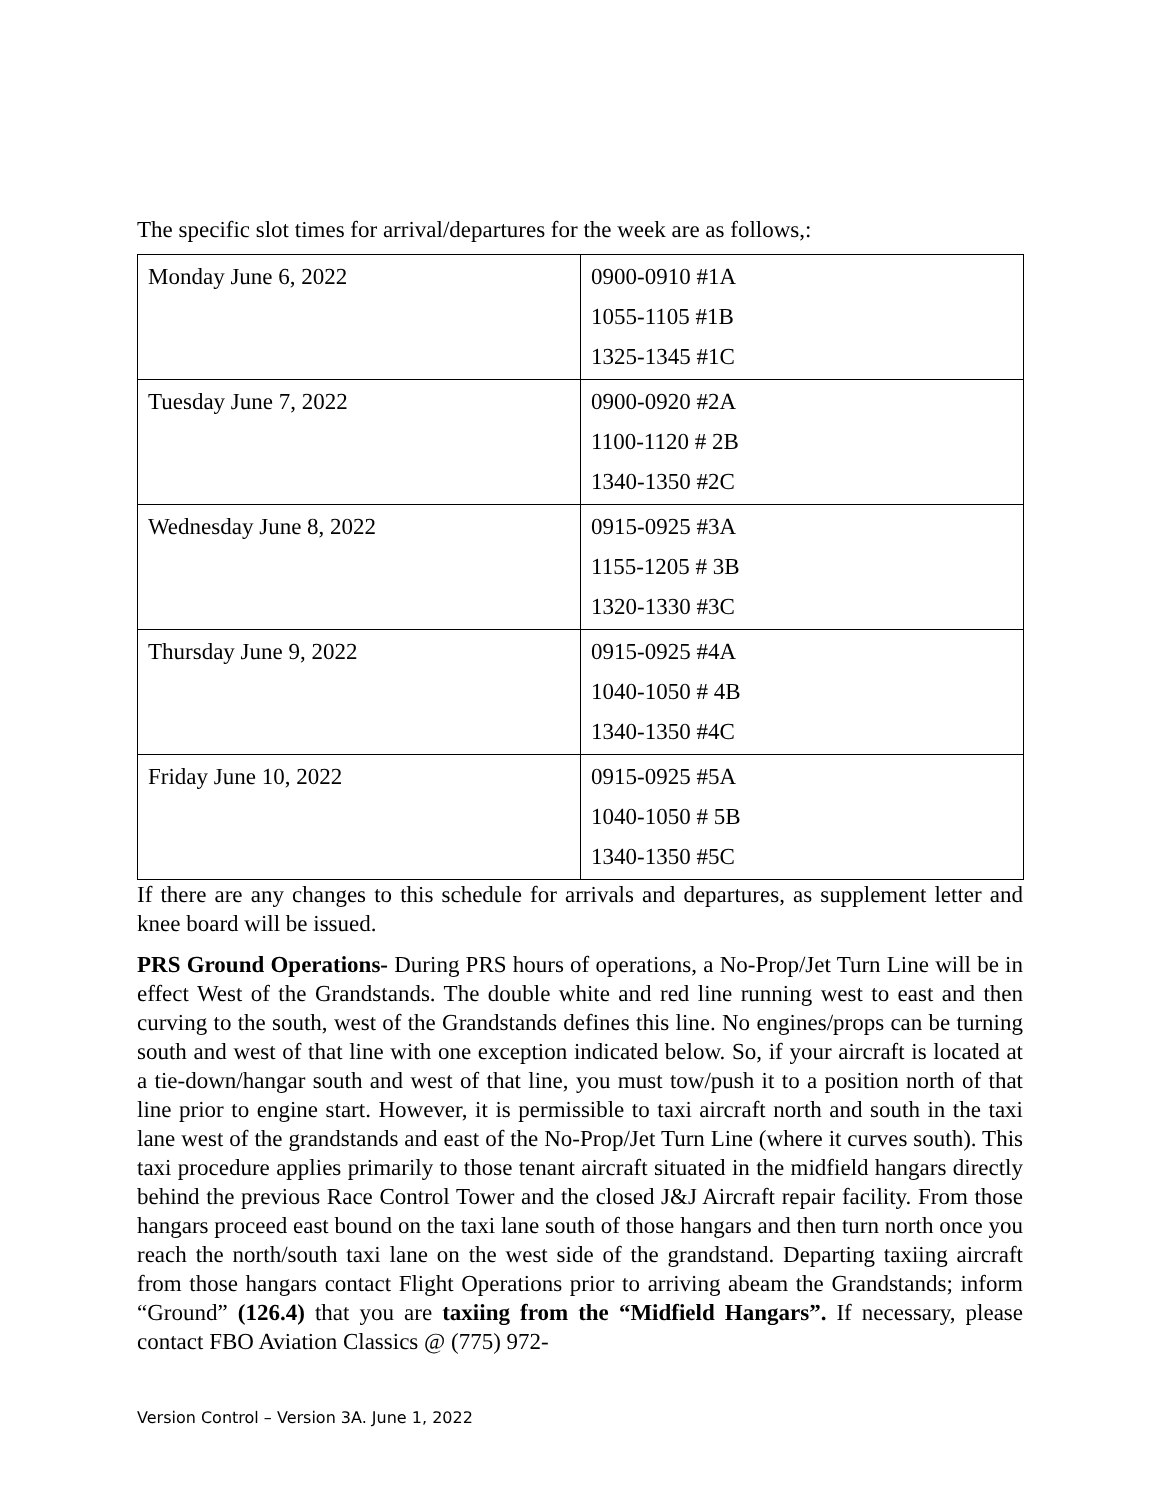The specific slot times for arrival/departures for the week are as follows,:
| Monday June 6, 2022 | 0900-0910 #1A 1055-1105 #1B 1325-1345 #1C |
| Tuesday June 7, 2022 | 0900-0920 #2A 1100-1120 # 2B 1340-1350 #2C |
| Wednesday June 8, 2022 | 0915-0925 #3A 1155-1205 # 3B 1320-1330 #3C |
| Thursday June 9, 2022 | 0915-0925 #4A 1040-1050 # 4B 1340-1350 #4C |
| Friday June 10, 2022 | 0915-0925 #5A 1040-1050 # 5B 1340-1350 #5C |
If there are any changes to this schedule for arrivals and departures, as supplement letter and knee board will be issued.
PRS Ground Operations- During PRS hours of operations, a No-Prop/Jet Turn Line will be in effect West of the Grandstands. The double white and red line running west to east and then curving to the south, west of the Grandstands defines this line. No engines/props can be turning south and west of that line with one exception indicated below. So, if your aircraft is located at a tie-down/hangar south and west of that line, you must tow/push it to a position north of that line prior to engine start. However, it is permissible to taxi aircraft north and south in the taxi lane west of the grandstands and east of the No-Prop/Jet Turn Line (where it curves south). This taxi procedure applies primarily to those tenant aircraft situated in the midfield hangars directly behind the previous Race Control Tower and the closed J&J Aircraft repair facility. From those hangars proceed east bound on the taxi lane south of those hangars and then turn north once you reach the north/south taxi lane on the west side of the grandstand. Departing taxiing aircraft from those hangars contact Flight Operations prior to arriving abeam the Grandstands; inform “Ground” (126.4) that you are taxiing from the “Midfield Hangars”. If necessary, please contact FBO Aviation Classics @ (775) 972-
Version Control – Version 3A. June 1, 2022